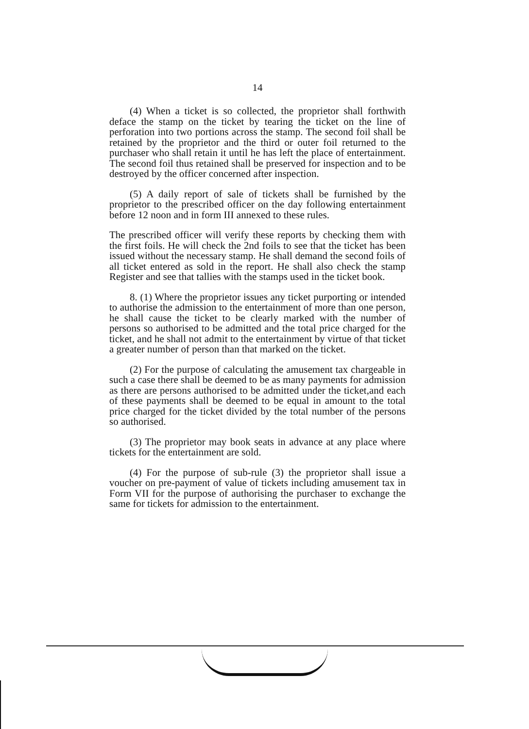14
(4) When a ticket is so collected, the proprietor shall forthwith deface the stamp on the ticket by tearing the ticket on the line of perforation into two portions across the stamp. The second foil shall be retained by the proprietor and the third or outer foil returned to the purchaser who shall retain it until he has left the place of entertainment. The second foil thus retained shall be preserved for inspection and to be destroyed by the officer concerned after inspection.
(5) A daily report of sale of tickets shall be furnished by the proprietor to the prescribed officer on the day following entertainment before 12 noon and in form III annexed to these rules.
The prescribed officer will verify these reports by checking them with the first foils. He will check the 2nd foils to see that the ticket has been issued without the necessary stamp. He shall demand the second foils of all ticket entered as sold in the report. He shall also check the stamp Register and see that tallies with the stamps used in the ticket book.
8. (1) Where the proprietor issues any ticket purporting or intended to authorise the admission to the entertainment of more than one person, he shall cause the ticket to be clearly marked with the number of persons so authorised to be admitted and the total price charged for the ticket, and he shall not admit to the entertainment by virtue of that ticket a greater number of person than that marked on the ticket.
(2) For the purpose of calculating the amusement tax chargeable in such a case there shall be deemed to be as many payments for admission as there are persons authorised to be admitted under the ticket,and each of these payments shall be deemed to be equal in amount to the total price charged for the ticket divided by the total number of the persons so authorised.
(3) The proprietor may book seats in advance at any place where tickets for the entertainment are sold.
(4) For the purpose of sub-rule (3) the proprietor shall issue a voucher on pre-payment of value of tickets including amusement tax in Form VII for the purpose of authorising the purchaser to exchange the same for tickets for admission to the entertainment.